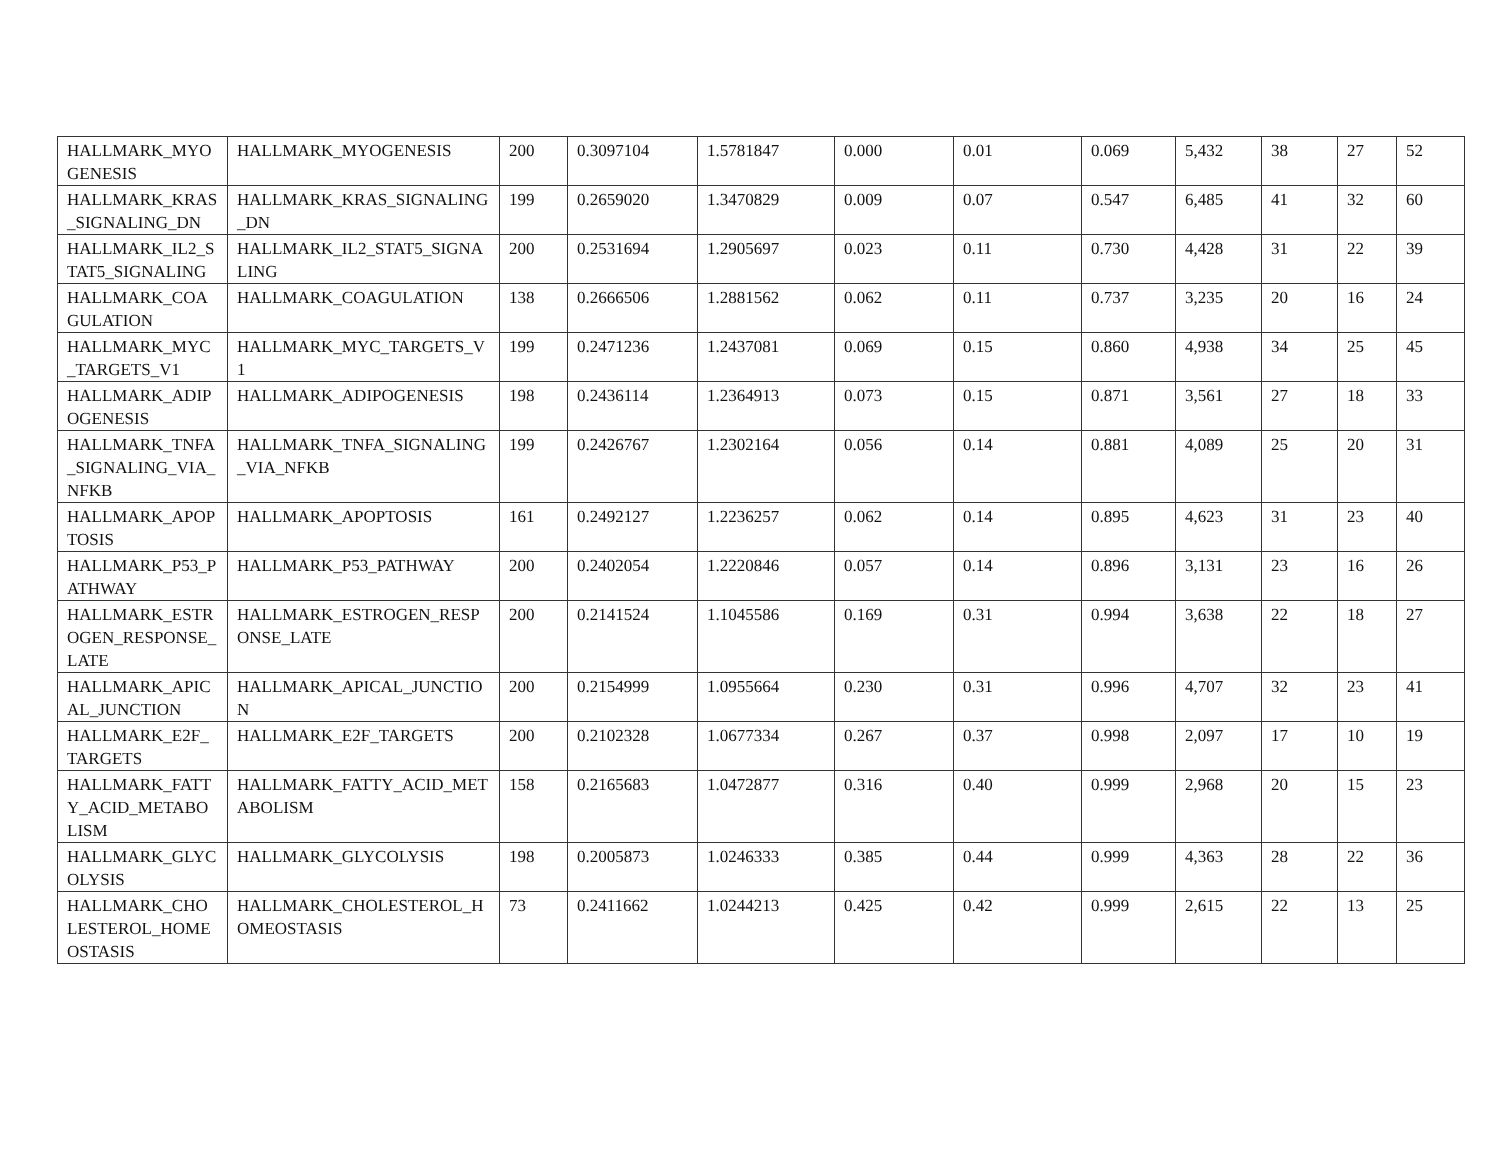| HALLMARK_MYOGENESIS | HALLMARK_MYOGENESIS | 200 | 0.3097104 | 1.5781847 | 0.000 | 0.01 | 0.069 | 5,432 | 38 | 27 | 52 |
| HALLMARK_KRAS_SIGNALING_DN | HALLMARK_KRAS_SIGNALING_DN | 199 | 0.2659020 | 1.3470829 | 0.009 | 0.07 | 0.547 | 6,485 | 41 | 32 | 60 |
| HALLMARK_IL2_STAT5_SIGNALING | HALLMARK_IL2_STAT5_SIGNALING | 200 | 0.2531694 | 1.2905697 | 0.023 | 0.11 | 0.730 | 4,428 | 31 | 22 | 39 |
| HALLMARK_COAGULATION | HALLMARK_COAGULATION | 138 | 0.2666506 | 1.2881562 | 0.062 | 0.11 | 0.737 | 3,235 | 20 | 16 | 24 |
| HALLMARK_MYC_TARGETS_V1 | HALLMARK_MYC_TARGETS_V1 | 199 | 0.2471236 | 1.2437081 | 0.069 | 0.15 | 0.860 | 4,938 | 34 | 25 | 45 |
| HALLMARK_ADIPOGENESIS | HALLMARK_ADIPOGENESIS | 198 | 0.2436114 | 1.2364913 | 0.073 | 0.15 | 0.871 | 3,561 | 27 | 18 | 33 |
| HALLMARK_TNFA_SIGNALING_VIA_NFKB | HALLMARK_TNFA_SIGNALING_VIA_NFKB | 199 | 0.2426767 | 1.2302164 | 0.056 | 0.14 | 0.881 | 4,089 | 25 | 20 | 31 |
| HALLMARK_APOPTOSIS | HALLMARK_APOPTOSIS | 161 | 0.2492127 | 1.2236257 | 0.062 | 0.14 | 0.895 | 4,623 | 31 | 23 | 40 |
| HALLMARK_P53_PATHWAY | HALLMARK_P53_PATHWAY | 200 | 0.2402054 | 1.2220846 | 0.057 | 0.14 | 0.896 | 3,131 | 23 | 16 | 26 |
| HALLMARK_ESTROGEN_RESPONSE_LATE | HALLMARK_ESTROGEN_RESPONSE_LATE | 200 | 0.2141524 | 1.1045586 | 0.169 | 0.31 | 0.994 | 3,638 | 22 | 18 | 27 |
| HALLMARK_APICAL_JUNCTION | HALLMARK_APICAL_JUNCTION | 200 | 0.2154999 | 1.0955664 | 0.230 | 0.31 | 0.996 | 4,707 | 32 | 23 | 41 |
| HALLMARK_E2F_TARGETS | HALLMARK_E2F_TARGETS | 200 | 0.2102328 | 1.0677334 | 0.267 | 0.37 | 0.998 | 2,097 | 17 | 10 | 19 |
| HALLMARK_FATTY_ACID_METABOLISM | HALLMARK_FATTY_ACID_METABOLISM | 158 | 0.2165683 | 1.0472877 | 0.316 | 0.40 | 0.999 | 2,968 | 20 | 15 | 23 |
| HALLMARK_GLYCOLYSIS | HALLMARK_GLYCOLYSIS | 198 | 0.2005873 | 1.0246333 | 0.385 | 0.44 | 0.999 | 4,363 | 28 | 22 | 36 |
| HALLMARK_CHOLESTEROL_HOMEOSTASIS | HALLMARK_CHOLESTEROL_HOMEOSTASIS | 73 | 0.2411662 | 1.0244213 | 0.425 | 0.42 | 0.999 | 2,615 | 22 | 13 | 25 |